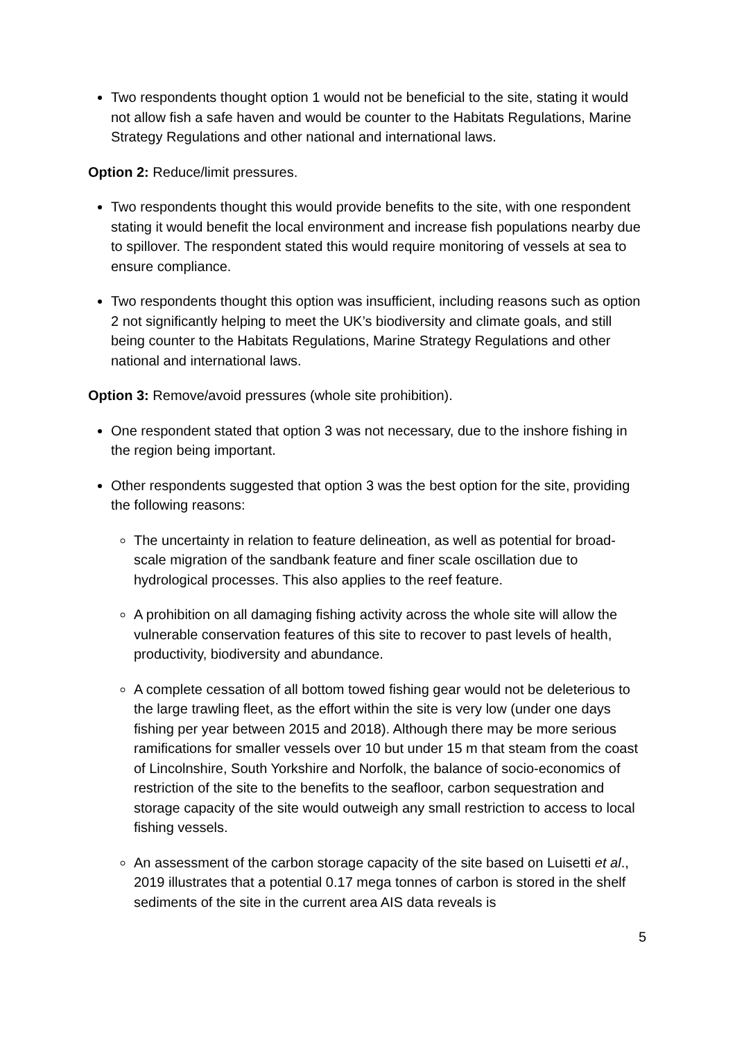Two respondents thought option 1 would not be beneficial to the site, stating it would not allow fish a safe haven and would be counter to the Habitats Regulations, Marine Strategy Regulations and other national and international laws.
Option 2: Reduce/limit pressures.
Two respondents thought this would provide benefits to the site, with one respondent stating it would benefit the local environment and increase fish populations nearby due to spillover. The respondent stated this would require monitoring of vessels at sea to ensure compliance.
Two respondents thought this option was insufficient, including reasons such as option 2 not significantly helping to meet the UK’s biodiversity and climate goals, and still being counter to the Habitats Regulations, Marine Strategy Regulations and other national and international laws.
Option 3: Remove/avoid pressures (whole site prohibition).
One respondent stated that option 3 was not necessary, due to the inshore fishing in the region being important.
Other respondents suggested that option 3 was the best option for the site, providing the following reasons:
The uncertainty in relation to feature delineation, as well as potential for broad-scale migration of the sandbank feature and finer scale oscillation due to hydrological processes. This also applies to the reef feature.
A prohibition on all damaging fishing activity across the whole site will allow the vulnerable conservation features of this site to recover to past levels of health, productivity, biodiversity and abundance.
A complete cessation of all bottom towed fishing gear would not be deleterious to the large trawling fleet, as the effort within the site is very low (under one days fishing per year between 2015 and 2018). Although there may be more serious ramifications for smaller vessels over 10 but under 15 m that steam from the coast of Lincolnshire, South Yorkshire and Norfolk, the balance of socio-economics of restriction of the site to the benefits to the seafloor, carbon sequestration and storage capacity of the site would outweigh any small restriction to access to local fishing vessels.
An assessment of the carbon storage capacity of the site based on Luisetti et al., 2019 illustrates that a potential 0.17 mega tonnes of carbon is stored in the shelf sediments of the site in the current area AIS data reveals is
5